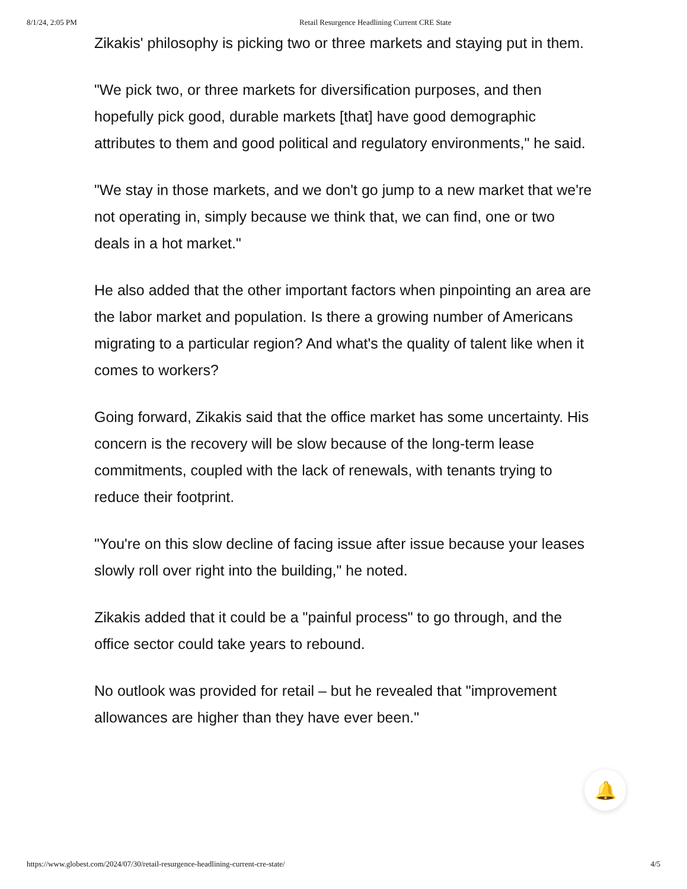8/1/24, 2:05 PM Retail Resurgence Headlining Current CRE State
Zikakis' philosophy is picking two or three markets and staying put in them.
"We pick two, or three markets for diversification purposes, and then hopefully pick good, durable markets [that] have good demographic attributes to them and good political and regulatory environments," he said.
"We stay in those markets, and we don't go jump to a new market that we're not operating in, simply because we think that, we can find, one or two deals in a hot market."
He also added that the other important factors when pinpointing an area are the labor market and population. Is there a growing number of Americans migrating to a particular region? And what's the quality of talent like when it comes to workers?
Going forward, Zikakis said that the office market has some uncertainty. His concern is the recovery will be slow because of the long-term lease commitments, coupled with the lack of renewals, with tenants trying to reduce their footprint.
"You're on this slow decline of facing issue after issue because your leases slowly roll over right into the building," he noted.
Zikakis added that it could be a "painful process" to go through, and the office sector could take years to rebound.
No outlook was provided for retail – but he revealed that "improvement allowances are higher than they have ever been."
🔔
https://www.globest.com/2024/07/30/retail-resurgence-headlining-current-cre-state/ 4/5